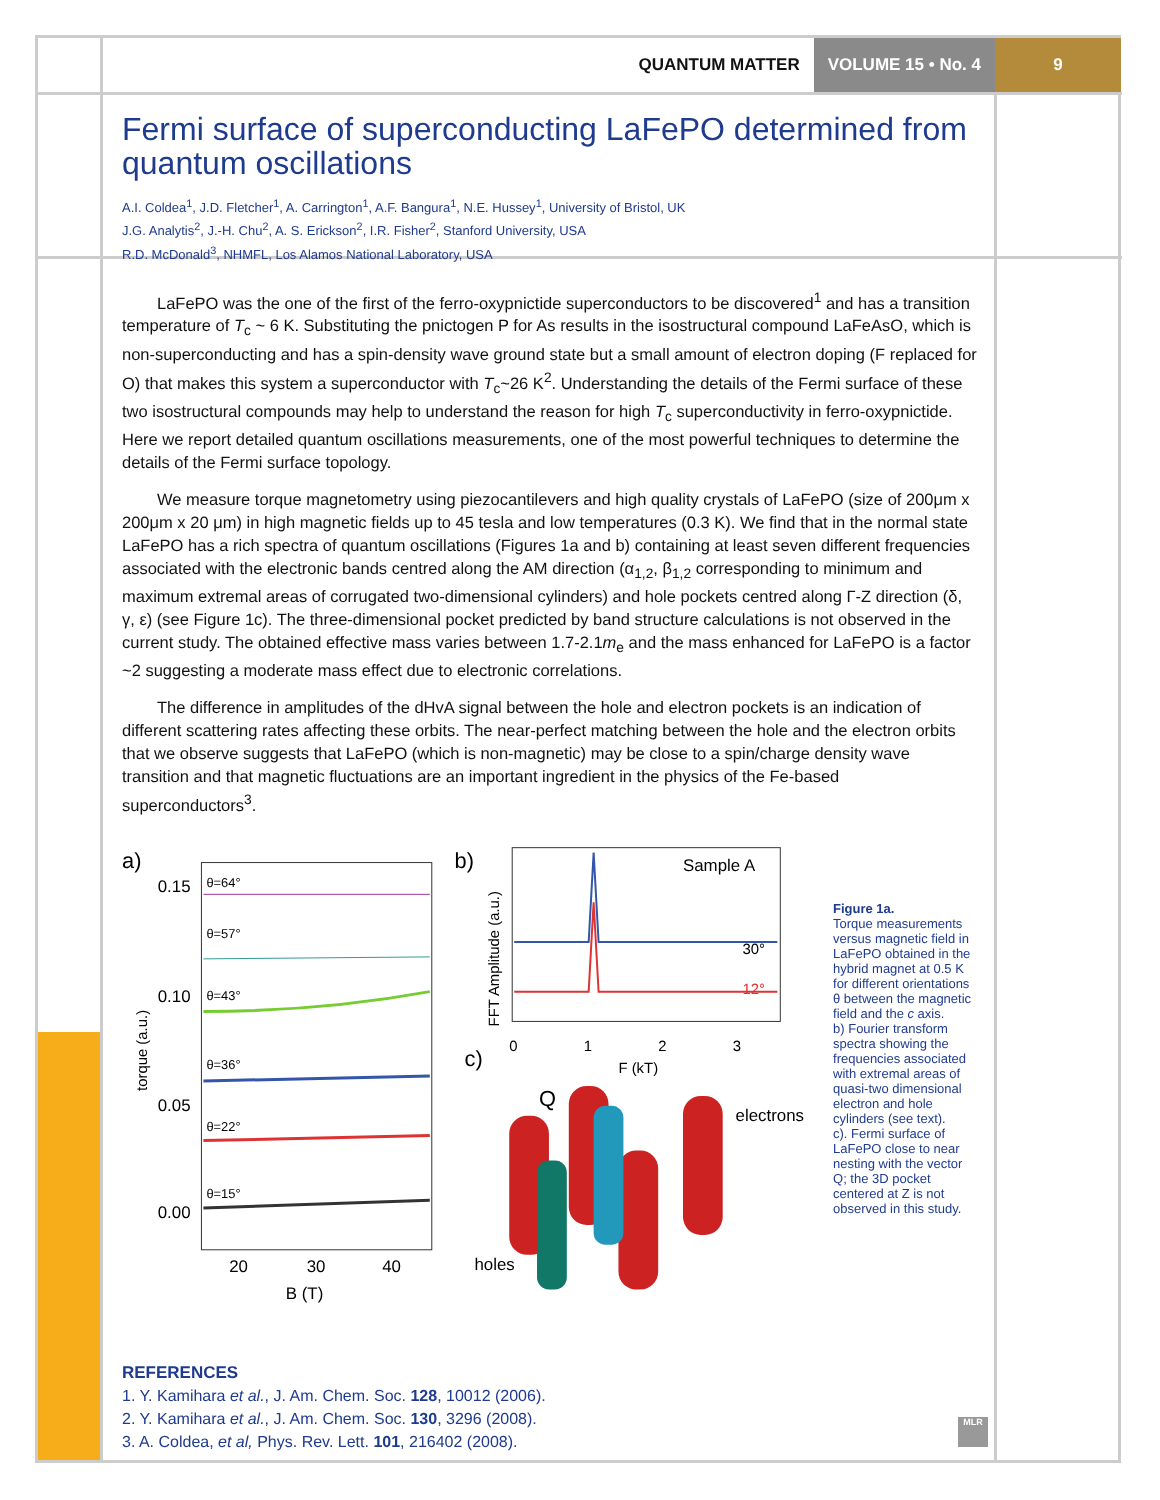QUANTUM MATTER VOLUME 15 • No. 4 9
Fermi surface of superconducting LaFePO determined from quantum oscillations
A.I. Coldea<sup>1</sup>, J.D. Fletcher<sup>1</sup>, A. Carrington<sup>1</sup>, A.F. Bangura<sup>1</sup>, N.E. Hussey<sup>1</sup>, University of Bristol, UK
J.G. Analytis<sup>2</sup>, J.-H. Chu<sup>2</sup>, A. S. Erickson<sup>2</sup>, I.R. Fisher<sup>2</sup>, Stanford University, USA
R.D. McDonald<sup>3</sup>, NHMFL, Los Alamos National Laboratory, USA
LaFePO was the one of the first of the ferro-oxypnictide superconductors to be discovered<sup>1</sup> and has a transition temperature of T<sub>c</sub> ~ 6 K. Substituting the pnictogen P for As results in the isostructural compound LaFeAsO, which is non-superconducting and has a spin-density wave ground state but a small amount of electron doping (F replaced for O) that makes this system a superconductor with T<sub>c</sub>~26 K<sup>2</sup>. Understanding the details of the Fermi surface of these two isostructural compounds may help to understand the reason for high T<sub>c</sub> superconductivity in ferro-oxypnictide. Here we report detailed quantum oscillations measurements, one of the most powerful techniques to determine the details of the Fermi surface topology.
We measure torque magnetometry using piezocantilevers and high quality crystals of LaFePO (size of 200μm x 200μm x 20 μm) in high magnetic fields up to 45 tesla and low temperatures (0.3 K). We find that in the normal state LaFePO has a rich spectra of quantum oscillations (Figures 1a and b) containing at least seven different frequencies associated with the electronic bands centred along the AM direction (α<sub>1,2</sub>, β<sub>1,2</sub> corresponding to minimum and maximum extremal areas of corrugated two-dimensional cylinders) and hole pockets centred along Γ-Z direction (δ, γ, ε) (see Figure 1c). The three-dimensional pocket predicted by band structure calculations is not observed in the current study. The obtained effective mass varies between 1.7-2.1m<sub>e</sub> and the mass enhanced for LaFePO is a factor ~2 suggesting a moderate mass effect due to electronic correlations.
The difference in amplitudes of the dHvA signal between the hole and electron pockets is an indication of different scattering rates affecting these orbits. The near-perfect matching between the hole and the electron orbits that we observe suggests that LaFePO (which is non-magnetic) may be close to a spin/charge density wave transition and that magnetic fluctuations are an important ingredient in the physics of the Fe-based superconductors<sup>3</sup>.
a)
0.15
0.10
0.05
0.00
θ=64°
θ=57°
θ=43°
θ=36°
θ=22°
θ=15°
20
30
40
B (T)
torque (a.u.)
b)
Sample A
30°
12°
0
1
2
3
F (kT)
FFT Amplitude (a.u.)
c)
Q
electrons
holes
Figure 1a.
Torque measurements versus magnetic field in LaFePO obtained in the hybrid magnet at 0.5 K for different orientations θ between the magnetic field and the c axis.
b) Fourier transform spectra showing the frequencies associated with extremal areas of quasi-two dimensional electron and hole cylinders (see text).
c). Fermi surface of LaFePO close to near nesting with the vector Q; the 3D pocket centered at Z is not observed in this study.
REFERENCES
1. Y. Kamihara et al., J. Am. Chem. Soc. 128, 10012 (2006).
2. Y. Kamihara et al., J. Am. Chem. Soc. 130, 3296 (2008).
3. A. Coldea, et al, Phys. Rev. Lett. 101, 216402 (2008).
MLR